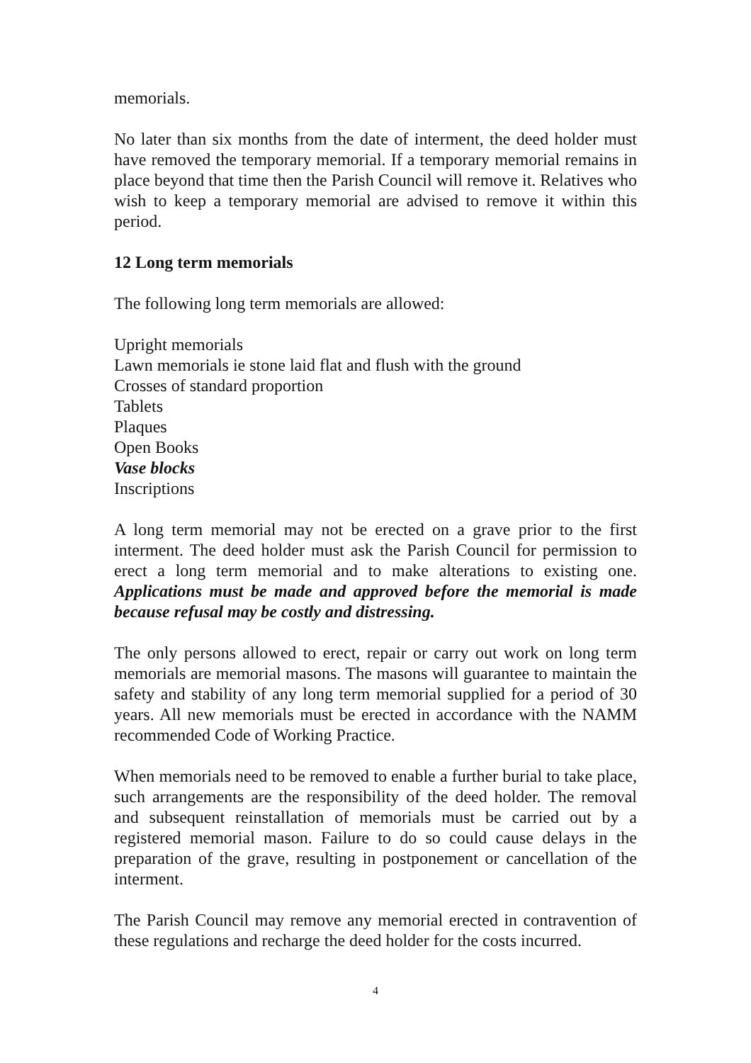memorials.
No later than six months from the date of interment, the deed holder must have removed the temporary memorial. If a temporary memorial remains in place beyond that time then the Parish Council will remove it. Relatives who wish to keep a temporary memorial are advised to remove it within this period.
12 Long term memorials
The following long term memorials are allowed:
Upright memorials
Lawn memorials ie stone laid flat and flush with the ground
Crosses of standard proportion
Tablets
Plaques
Open Books
Vase blocks
Inscriptions
A long term memorial may not be erected on a grave prior to the first interment. The deed holder must ask the Parish Council for permission to erect a long term memorial and to make alterations to existing one. Applications must be made and approved before the memorial is made because refusal may be costly and distressing.
The only persons allowed to erect, repair or carry out work on long term memorials are memorial masons. The masons will guarantee to maintain the safety and stability of any long term memorial supplied for a period of 30 years. All new memorials must be erected in accordance with the NAMM recommended Code of Working Practice.
When memorials need to be removed to enable a further burial to take place, such arrangements are the responsibility of the deed holder. The removal and subsequent reinstallation of memorials must be carried out by a registered memorial mason. Failure to do so could cause delays in the preparation of the grave, resulting in postponement or cancellation of the interment.
The Parish Council may remove any memorial erected in contravention of these regulations and recharge the deed holder for the costs incurred.
4